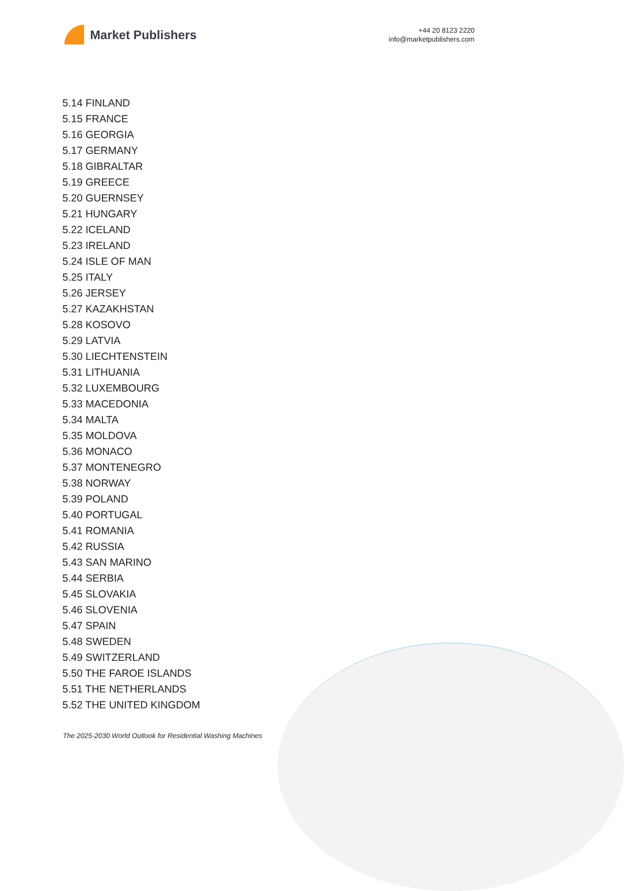Market Publishers
+44 20 8123 2220
info@marketpublishers.com
5.14 FINLAND
5.15 FRANCE
5.16 GEORGIA
5.17 GERMANY
5.18 GIBRALTAR
5.19 GREECE
5.20 GUERNSEY
5.21 HUNGARY
5.22 ICELAND
5.23 IRELAND
5.24 ISLE OF MAN
5.25 ITALY
5.26 JERSEY
5.27 KAZAKHSTAN
5.28 KOSOVO
5.29 LATVIA
5.30 LIECHTENSTEIN
5.31 LITHUANIA
5.32 LUXEMBOURG
5.33 MACEDONIA
5.34 MALTA
5.35 MOLDOVA
5.36 MONACO
5.37 MONTENEGRO
5.38 NORWAY
5.39 POLAND
5.40 PORTUGAL
5.41 ROMANIA
5.42 RUSSIA
5.43 SAN MARINO
5.44 SERBIA
5.45 SLOVAKIA
5.46 SLOVENIA
5.47 SPAIN
5.48 SWEDEN
5.49 SWITZERLAND
5.50 THE FAROE ISLANDS
5.51 THE NETHERLANDS
5.52 THE UNITED KINGDOM
The 2025-2030 World Outlook for Residential Washing Machines